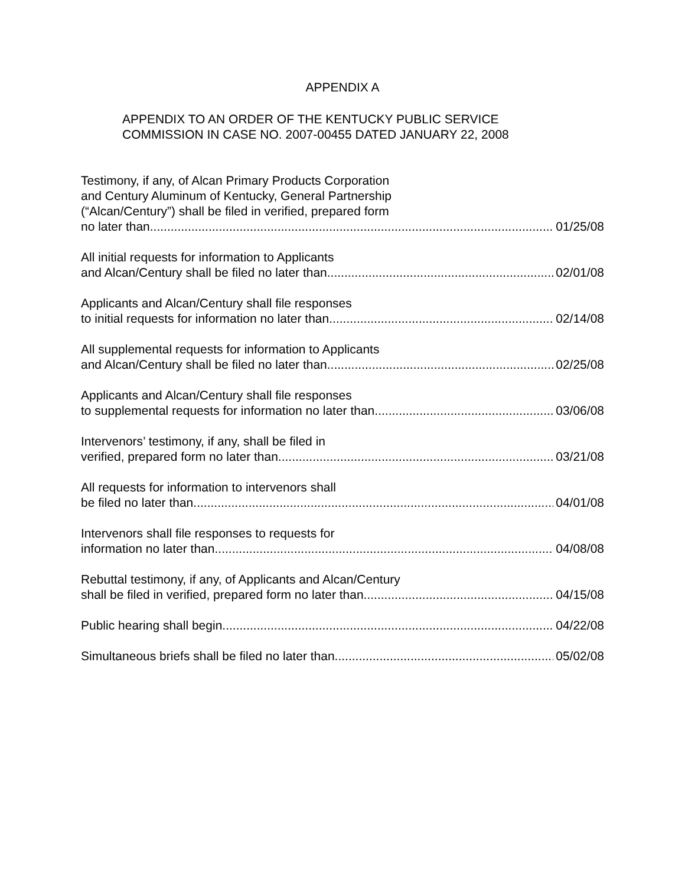APPENDIX A
APPENDIX TO AN ORDER OF THE KENTUCKY PUBLIC SERVICE
COMMISSION IN CASE NO. 2007-00455 DATED JANUARY 22, 2008
Testimony, if any, of Alcan Primary Products Corporation
and Century Aluminum of Kentucky, General Partnership
(“Alcan/Century”) shall be filed in verified, prepared form
no later than 01/25/08
All initial requests for information to Applicants
and Alcan/Century shall be filed no later than 02/01/08
Applicants and Alcan/Century shall file responses
to initial requests for information no later than 02/14/08
All supplemental requests for information to Applicants
and Alcan/Century shall be filed no later than 02/25/08
Applicants and Alcan/Century shall file responses
to supplemental requests for information no later than 03/06/08
Intervenors’ testimony, if any, shall be filed in
verified, prepared form no later than 03/21/08
All requests for information to intervenors shall
be filed no later than 04/01/08
Intervenors shall file responses to requests for
information no later than 04/08/08
Rebuttal testimony, if any, of Applicants and Alcan/Century
shall be filed in verified, prepared form no later than 04/15/08
Public hearing shall begin 04/22/08
Simultaneous briefs shall be filed no later than 05/02/08